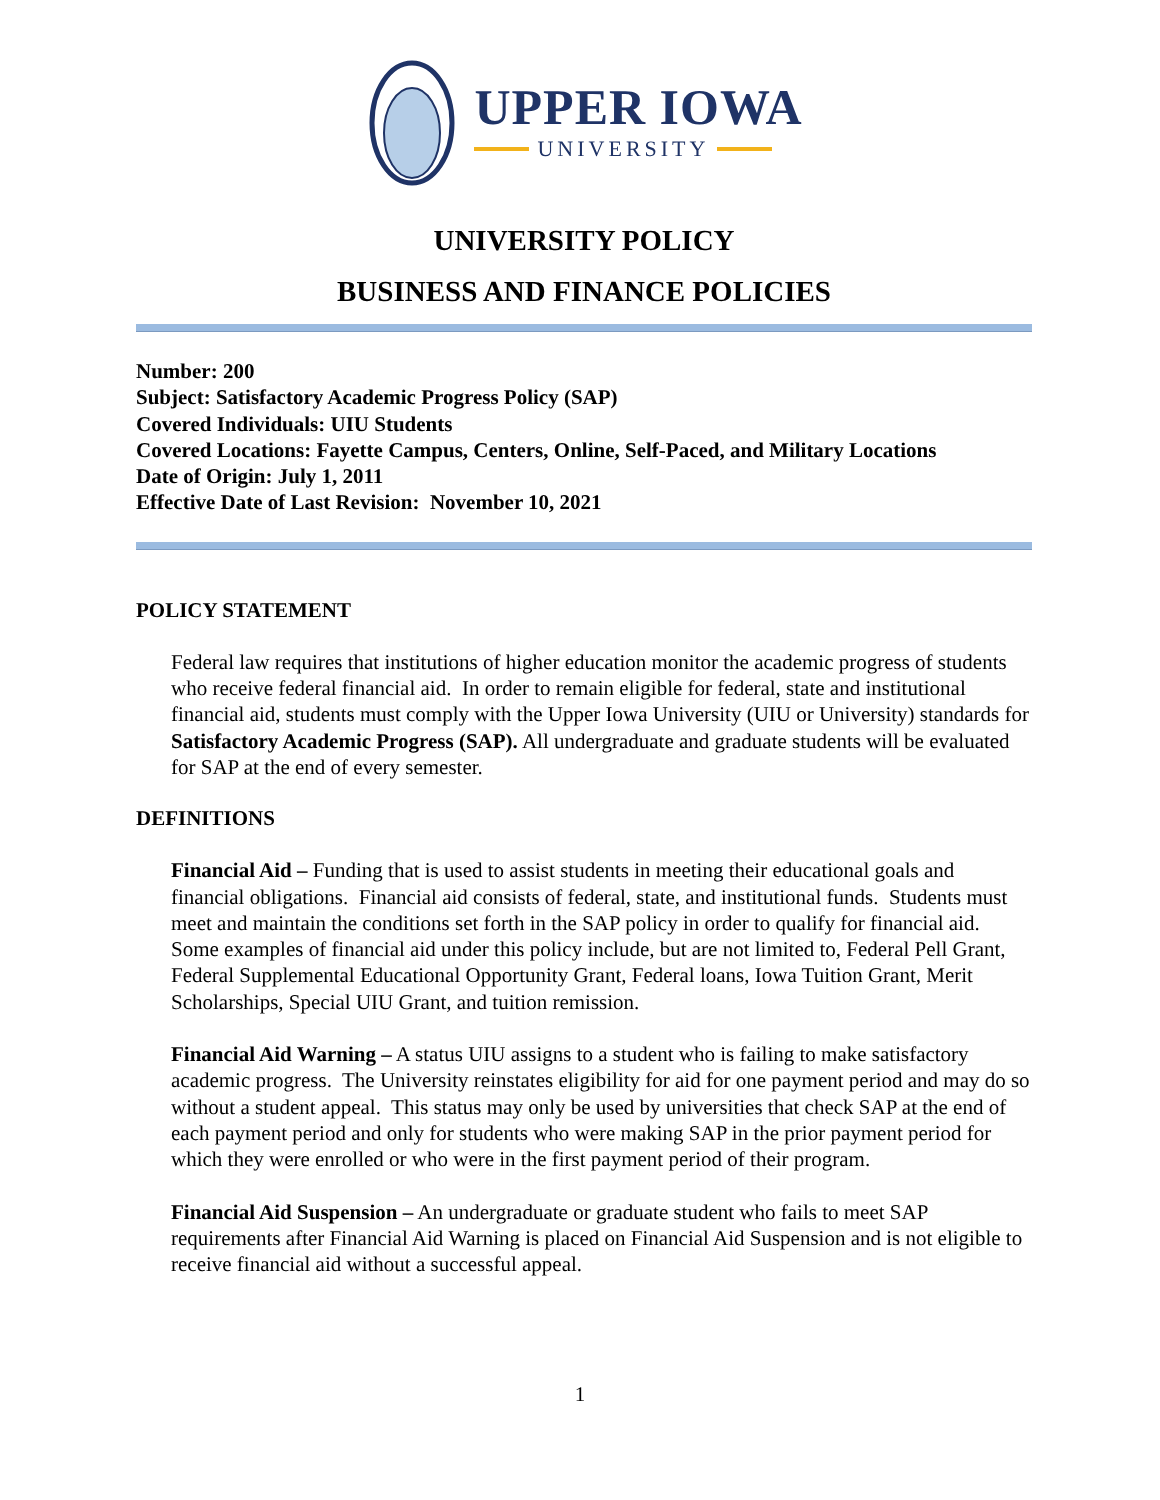UPPER IOWA
UNIVERSITY
UNIVERSITY POLICY
BUSINESS AND FINANCE POLICIES
Number: 200
Subject: Satisfactory Academic Progress Policy (SAP)
Covered Individuals: UIU Students
Covered Locations: Fayette Campus, Centers, Online, Self-Paced, and Military Locations
Date of Origin: July 1, 2011
Effective Date of Last Revision: November 10, 2021
POLICY STATEMENT
Federal law requires that institutions of higher education monitor the academic progress of students who receive federal financial aid. In order to remain eligible for federal, state and institutional financial aid, students must comply with the Upper Iowa University (UIU or University) standards for Satisfactory Academic Progress (SAP). All undergraduate and graduate students will be evaluated for SAP at the end of every semester.
DEFINITIONS
Financial Aid – Funding that is used to assist students in meeting their educational goals and financial obligations. Financial aid consists of federal, state, and institutional funds. Students must meet and maintain the conditions set forth in the SAP policy in order to qualify for financial aid. Some examples of financial aid under this policy include, but are not limited to, Federal Pell Grant, Federal Supplemental Educational Opportunity Grant, Federal loans, Iowa Tuition Grant, Merit Scholarships, Special UIU Grant, and tuition remission.
Financial Aid Warning – A status UIU assigns to a student who is failing to make satisfactory academic progress. The University reinstates eligibility for aid for one payment period and may do so without a student appeal. This status may only be used by universities that check SAP at the end of each payment period and only for students who were making SAP in the prior payment period for which they were enrolled or who were in the first payment period of their program.
Financial Aid Suspension – An undergraduate or graduate student who fails to meet SAP requirements after Financial Aid Warning is placed on Financial Aid Suspension and is not eligible to receive financial aid without a successful appeal.
1